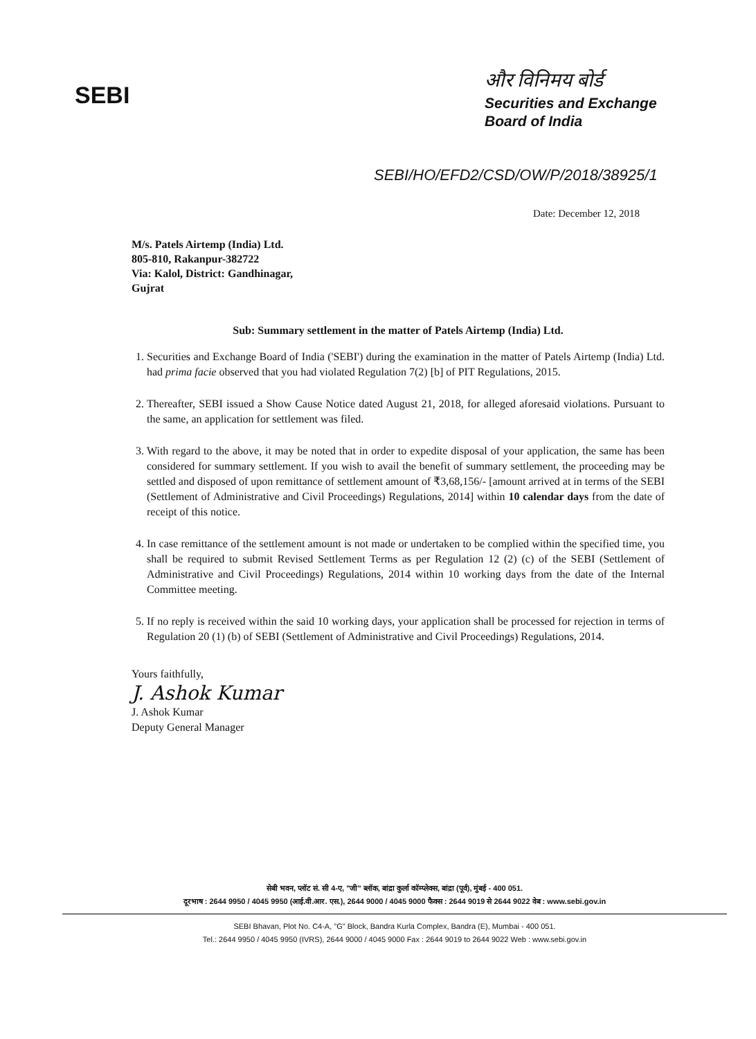SEBI
और विनिमय बोर्ड
Securities and Exchange
Board of India
SEBI/HO/EFD2/CSD/OW/P/2018/38925/1
Date: December 12, 2018
M/s. Patels Airtemp (India) Ltd.
805-810, Rakanpur-382722
Via: Kalol, District: Gandhinagar,
Gujrat
Sub: Summary settlement in the matter of Patels Airtemp (India) Ltd.
1. Securities and Exchange Board of India ('SEBI') during the examination in the matter of Patels Airtemp (India) Ltd. had prima facie observed that you had violated Regulation 7(2) [b] of PIT Regulations, 2015.
2. Thereafter, SEBI issued a Show Cause Notice dated August 21, 2018, for alleged aforesaid violations. Pursuant to the same, an application for settlement was filed.
3. With regard to the above, it may be noted that in order to expedite disposal of your application, the same has been considered for summary settlement. If you wish to avail the benefit of summary settlement, the proceeding may be settled and disposed of upon remittance of settlement amount of ₹3,68,156/- [amount arrived at in terms of the SEBI (Settlement of Administrative and Civil Proceedings) Regulations, 2014] within 10 calendar days from the date of receipt of this notice.
4. In case remittance of the settlement amount is not made or undertaken to be complied within the specified time, you shall be required to submit Revised Settlement Terms as per Regulation 12 (2) (c) of the SEBI (Settlement of Administrative and Civil Proceedings) Regulations, 2014 within 10 working days from the date of the Internal Committee meeting.
5. If no reply is received within the said 10 working days, your application shall be processed for rejection in terms of Regulation 20 (1) (b) of SEBI (Settlement of Administrative and Civil Proceedings) Regulations, 2014.
Yours faithfully,
J. Ashok Kumar
J. Ashok Kumar
Deputy General Manager
सेबी भवन, प्लॉट सं. सी 4-ए, "जी" ब्लॉक, बांद्रा कुर्ला कॉम्प्लेक्स, बांद्रा (पूर्व), मुंबई - 400 051.
दूरभाष : 2644 9950 / 4045 9950 (आई.वी.आर. एस.), 2644 9000 / 4045 9000 फैक्स : 2644 9019 से 2644 9022 वेब : www.sebi.gov.in
SEBI Bhavan, Plot No. C4-A, "G" Block, Bandra Kurla Complex, Bandra (E), Mumbai - 400 051.
Tel.: 2644 9950 / 4045 9950 (IVRS), 2644 9000 / 4045 9000 Fax : 2644 9019 to 2644 9022 Web : www.sebi.gov.in